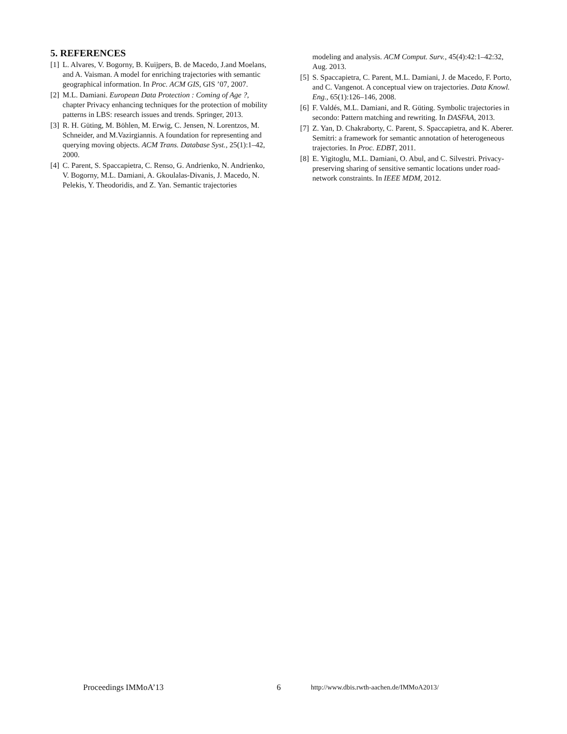5. REFERENCES
[1] L. Alvares, V. Bogorny, B. Kuijpers, B. de Macedo, J.and Moelans, and A. Vaisman. A model for enriching trajectories with semantic geographical information. In Proc. ACM GIS, GIS ’07, 2007.
[2] M.L. Damiani. European Data Protection : Coming of Age ?, chapter Privacy enhancing techniques for the protection of mobility patterns in LBS: research issues and trends. Springer, 2013.
[3] R. H. Güting, M. Böhlen, M. Erwig, C. Jensen, N. Lorentzos, M. Schneider, and M.Vazirgiannis. A foundation for representing and querying moving objects. ACM Trans. Database Syst., 25(1):1–42, 2000.
[4] C. Parent, S. Spaccapietra, C. Renso, G. Andrienko, N. Andrienko, V. Bogorny, M.L. Damiani, A. Gkoulalas-Divanis, J. Macedo, N. Pelekis, Y. Theodoridis, and Z. Yan. Semantic trajectories
modeling and analysis. ACM Comput. Surv., 45(4):42:1–42:32, Aug. 2013.
[5] S. Spaccapietra, C. Parent, M.L. Damiani, J. de Macedo, F. Porto, and C. Vangenot. A conceptual view on trajectories. Data Knowl. Eng., 65(1):126–146, 2008.
[6] F. Valdés, M.L. Damiani, and R. Güting. Symbolic trajectories in secondo: Pattern matching and rewriting. In DASFAA, 2013.
[7] Z. Yan, D. Chakraborty, C. Parent, S. Spaccapietra, and K. Aberer. Semitri: a framework for semantic annotation of heterogeneous trajectories. In Proc. EDBT, 2011.
[8] E. Yigitoglu, M.L. Damiani, O. Abul, and C. Silvestri. Privacy-preserving sharing of sensitive semantic locations under road-network constraints. In IEEE MDM, 2012.
Proceedings IMMoA’13 6 http://www.dbis.rwth-aachen.de/IMMoA2013/